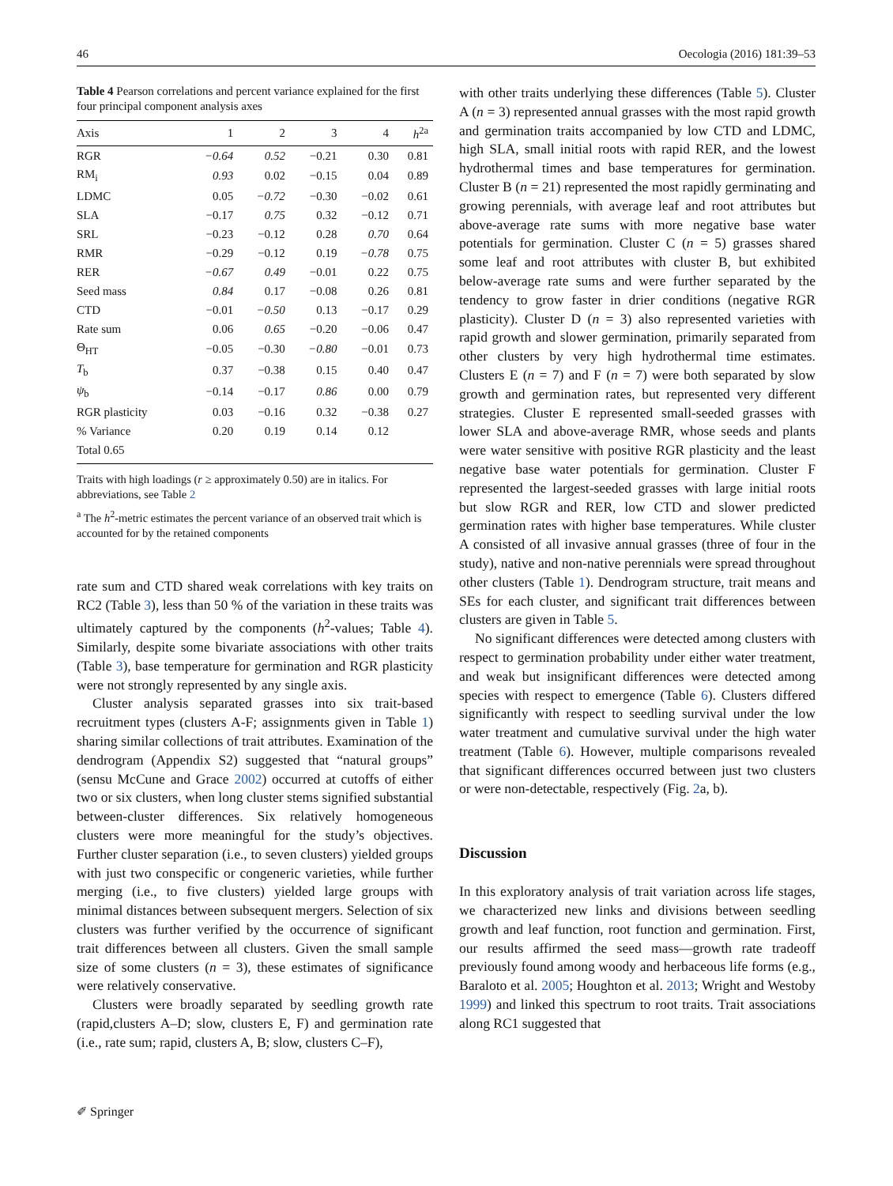46 Oecologia (2016) 181:39–53
Table 4 Pearson correlations and percent variance explained for the first four principal component analysis axes
| Axis | 1 | 2 | 3 | 4 | h<sup>2a</sup> |
| --- | --- | --- | --- | --- | --- |
| RGR | −0.64 | 0.52 | −0.21 | 0.30 | 0.81 |
| RM<sub>i</sub> | 0.93 | 0.02 | −0.15 | 0.04 | 0.89 |
| LDMC | 0.05 | −0.72 | −0.30 | −0.02 | 0.61 |
| SLA | −0.17 | 0.75 | 0.32 | −0.12 | 0.71 |
| SRL | −0.23 | −0.12 | 0.28 | 0.70 | 0.64 |
| RMR | −0.29 | −0.12 | 0.19 | −0.78 | 0.75 |
| RER | −0.67 | 0.49 | −0.01 | 0.22 | 0.75 |
| Seed mass | 0.84 | 0.17 | −0.08 | 0.26 | 0.81 |
| CTD | −0.01 | −0.50 | 0.13 | −0.17 | 0.29 |
| Rate sum | 0.06 | 0.65 | −0.20 | −0.06 | 0.47 |
| Θ<sub>HT</sub> | −0.05 | −0.30 | −0.80 | −0.01 | 0.73 |
| T<sub>b</sub> | 0.37 | −0.38 | 0.15 | 0.40 | 0.47 |
| ψ<sub>b</sub> | −0.14 | −0.17 | 0.86 | 0.00 | 0.79 |
| RGR plasticity | 0.03 | −0.16 | 0.32 | −0.38 | 0.27 |
| % Variance | 0.20 | 0.19 | 0.14 | 0.12 | |
| Total 0.65 | | | | | |
Traits with high loadings (r ≥ approximately 0.50) are in italics. For abbreviations, see Table 2
<sup>a</sup> The h<sup>2</sup>-metric estimates the percent variance of an observed trait which is accounted for by the retained components
rate sum and CTD shared weak correlations with key traits on RC2 (Table 3), less than 50 % of the variation in these traits was ultimately captured by the components (h<sup>2</sup>-values; Table 4). Similarly, despite some bivariate associations with other traits (Table 3), base temperature for germination and RGR plasticity were not strongly represented by any single axis.
Cluster analysis separated grasses into six trait-based recruitment types (clusters A-F; assignments given in Table 1) sharing similar collections of trait attributes. Examination of the dendrogram (Appendix S2) suggested that “natural groups” (sensu McCune and Grace 2002) occurred at cutoffs of either two or six clusters, when long cluster stems signified substantial between-cluster differences. Six relatively homogeneous clusters were more meaningful for the study’s objectives. Further cluster separation (i.e., to seven clusters) yielded groups with just two conspecific or congeneric varieties, while further merging (i.e., to five clusters) yielded large groups with minimal distances between subsequent mergers. Selection of six clusters was further verified by the occurrence of significant trait differences between all clusters. Given the small sample size of some clusters (n = 3), these estimates of significance were relatively conservative.
Clusters were broadly separated by seedling growth rate (rapid,clusters A–D; slow, clusters E, F) and germination rate (i.e., rate sum; rapid, clusters A, B; slow, clusters C–F),
with other traits underlying these differences (Table 5). Cluster A (n = 3) represented annual grasses with the most rapid growth and germination traits accompanied by low CTD and LDMC, high SLA, small initial roots with rapid RER, and the lowest hydrothermal times and base temperatures for germination. Cluster B (n = 21) represented the most rapidly germinating and growing perennials, with average leaf and root attributes but above-average rate sums with more negative base water potentials for germination. Cluster C (n = 5) grasses shared some leaf and root attributes with cluster B, but exhibited below-average rate sums and were further separated by the tendency to grow faster in drier conditions (negative RGR plasticity). Cluster D (n = 3) also represented varieties with rapid growth and slower germination, primarily separated from other clusters by very high hydrothermal time estimates. Clusters E (n = 7) and F (n = 7) were both separated by slow growth and germination rates, but represented very different strategies. Cluster E represented small-seeded grasses with lower SLA and above-average RMR, whose seeds and plants were water sensitive with positive RGR plasticity and the least negative base water potentials for germination. Cluster F represented the largest-seeded grasses with large initial roots but slow RGR and RER, low CTD and slower predicted germination rates with higher base temperatures. While cluster A consisted of all invasive annual grasses (three of four in the study), native and non-native perennials were spread throughout other clusters (Table 1). Dendrogram structure, trait means and SEs for each cluster, and significant trait differences between clusters are given in Table 5.
No significant differences were detected among clusters with respect to germination probability under either water treatment, and weak but insignificant differences were detected among species with respect to emergence (Table 6). Clusters differed significantly with respect to seedling survival under the low water treatment and cumulative survival under the high water treatment (Table 6). However, multiple comparisons revealed that significant differences occurred between just two clusters or were non-detectable, respectively (Fig. 2a, b).
Discussion
In this exploratory analysis of trait variation across life stages, we characterized new links and divisions between seedling growth and leaf function, root function and germination. First, our results affirmed the seed mass—growth rate tradeoff previously found among woody and herbaceous life forms (e.g., Baraloto et al. 2005; Houghton et al. 2013; Wright and Westoby 1999) and linked this spectrum to root traits. Trait associations along RC1 suggested that
✐ Springer